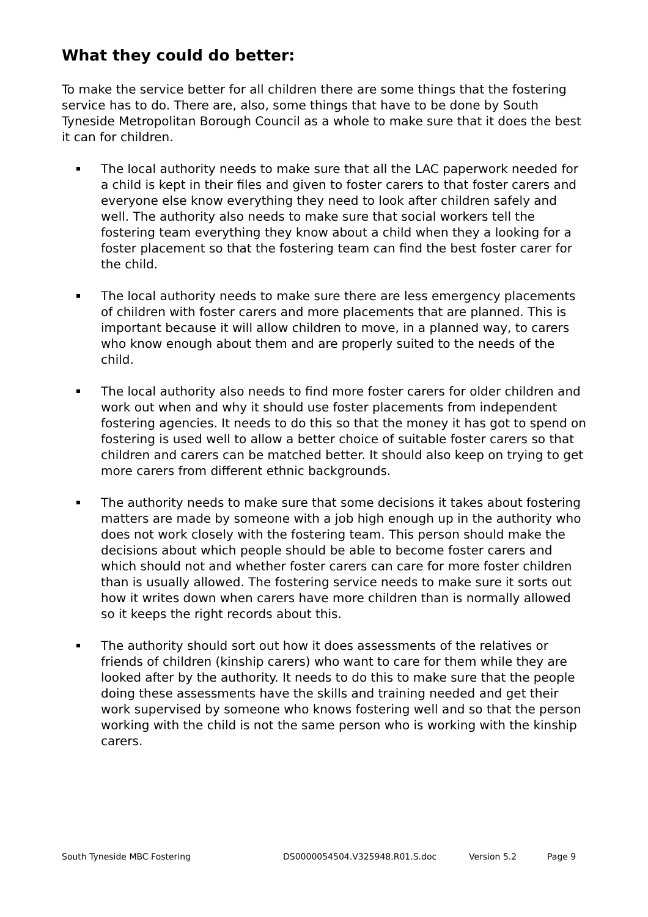What they could do better:
To make the service better for all children there are some things that the fostering service has to do. There are, also, some things that have to be done by South Tyneside Metropolitan Borough Council as a whole to make sure that it does the best it can for children.
The local authority needs to make sure that all the LAC paperwork needed for a child is kept in their files and given to foster carers to that foster carers and everyone else know everything they need to look after children safely and well. The authority also needs to make sure that social workers tell the fostering team everything they know about a child when they a looking for a foster placement so that the fostering team can find the best foster carer for the child.
The local authority needs to make sure there are less emergency placements of children with foster carers and more placements that are planned. This is important because it will allow children to move, in a planned way, to carers who know enough about them and are properly suited to the needs of the child.
The local authority also needs to find more foster carers for older children and work out when and why it should use foster placements from independent fostering agencies. It needs to do this so that the money it has got to spend on fostering is used well to allow a better choice of suitable foster carers so that children and carers can be matched better. It should also keep on trying to get more carers from different ethnic backgrounds.
The authority needs to make sure that some decisions it takes about fostering matters are made by someone with a job high enough up in the authority who does not work closely with the fostering team. This person should make the decisions about which people should be able to become foster carers and which should not and whether foster carers can care for more foster children than is usually allowed. The fostering service needs to make sure it sorts out how it writes down when carers have more children than is normally allowed so it keeps the right records about this.
The authority should sort out how it does assessments of the relatives or friends of children (kinship carers) who want to care for them while they are looked after by the authority. It needs to do this to make sure that the people doing these assessments have the skills and training needed and get their work supervised by someone who knows fostering well and so that the person working with the child is not the same person who is working with the kinship carers.
South Tyneside MBC Fostering DS0000054504.V325948.R01.S.doc Version 5.2 Page 9